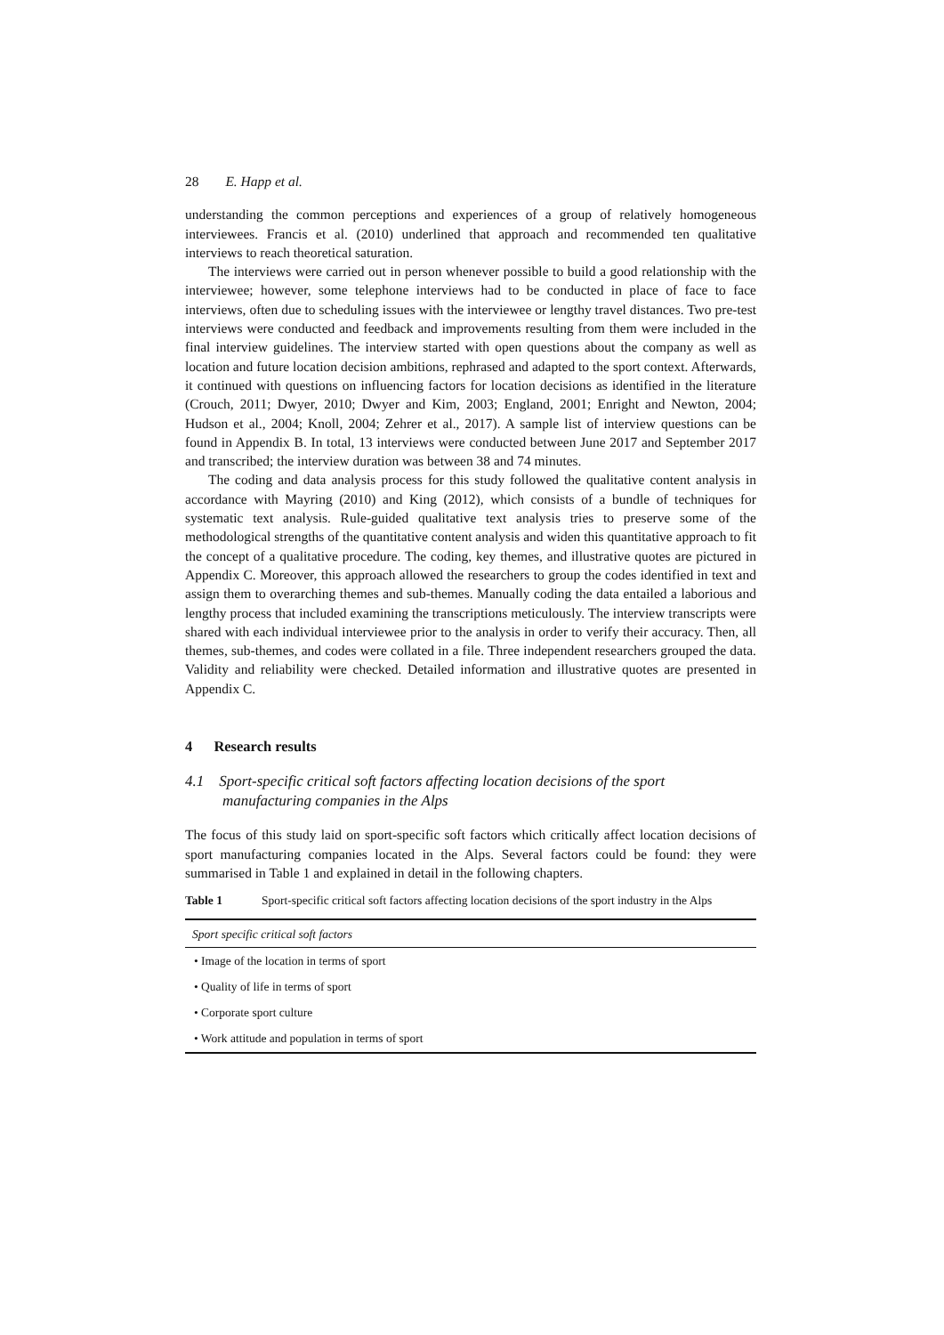28 E. Happ et al.
understanding the common perceptions and experiences of a group of relatively homogeneous interviewees. Francis et al. (2010) underlined that approach and recommended ten qualitative interviews to reach theoretical saturation.
The interviews were carried out in person whenever possible to build a good relationship with the interviewee; however, some telephone interviews had to be conducted in place of face to face interviews, often due to scheduling issues with the interviewee or lengthy travel distances. Two pre-test interviews were conducted and feedback and improvements resulting from them were included in the final interview guidelines. The interview started with open questions about the company as well as location and future location decision ambitions, rephrased and adapted to the sport context. Afterwards, it continued with questions on influencing factors for location decisions as identified in the literature (Crouch, 2011; Dwyer, 2010; Dwyer and Kim, 2003; England, 2001; Enright and Newton, 2004; Hudson et al., 2004; Knoll, 2004; Zehrer et al., 2017). A sample list of interview questions can be found in Appendix B. In total, 13 interviews were conducted between June 2017 and September 2017 and transcribed; the interview duration was between 38 and 74 minutes.
The coding and data analysis process for this study followed the qualitative content analysis in accordance with Mayring (2010) and King (2012), which consists of a bundle of techniques for systematic text analysis. Rule-guided qualitative text analysis tries to preserve some of the methodological strengths of the quantitative content analysis and widen this quantitative approach to fit the concept of a qualitative procedure. The coding, key themes, and illustrative quotes are pictured in Appendix C. Moreover, this approach allowed the researchers to group the codes identified in text and assign them to overarching themes and sub-themes. Manually coding the data entailed a laborious and lengthy process that included examining the transcriptions meticulously. The interview transcripts were shared with each individual interviewee prior to the analysis in order to verify their accuracy. Then, all themes, sub-themes, and codes were collated in a file. Three independent researchers grouped the data. Validity and reliability were checked. Detailed information and illustrative quotes are presented in Appendix C.
4 Research results
4.1 Sport-specific critical soft factors affecting location decisions of the sport manufacturing companies in the Alps
The focus of this study laid on sport-specific soft factors which critically affect location decisions of sport manufacturing companies located in the Alps. Several factors could be found: they were summarised in Table 1 and explained in detail in the following chapters.
Table 1 Sport-specific critical soft factors affecting location decisions of the sport industry in the Alps
| Sport specific critical soft factors |
| --- |
| • Image of the location in terms of sport |
| • Quality of life in terms of sport |
| • Corporate sport culture |
| • Work attitude and population in terms of sport |